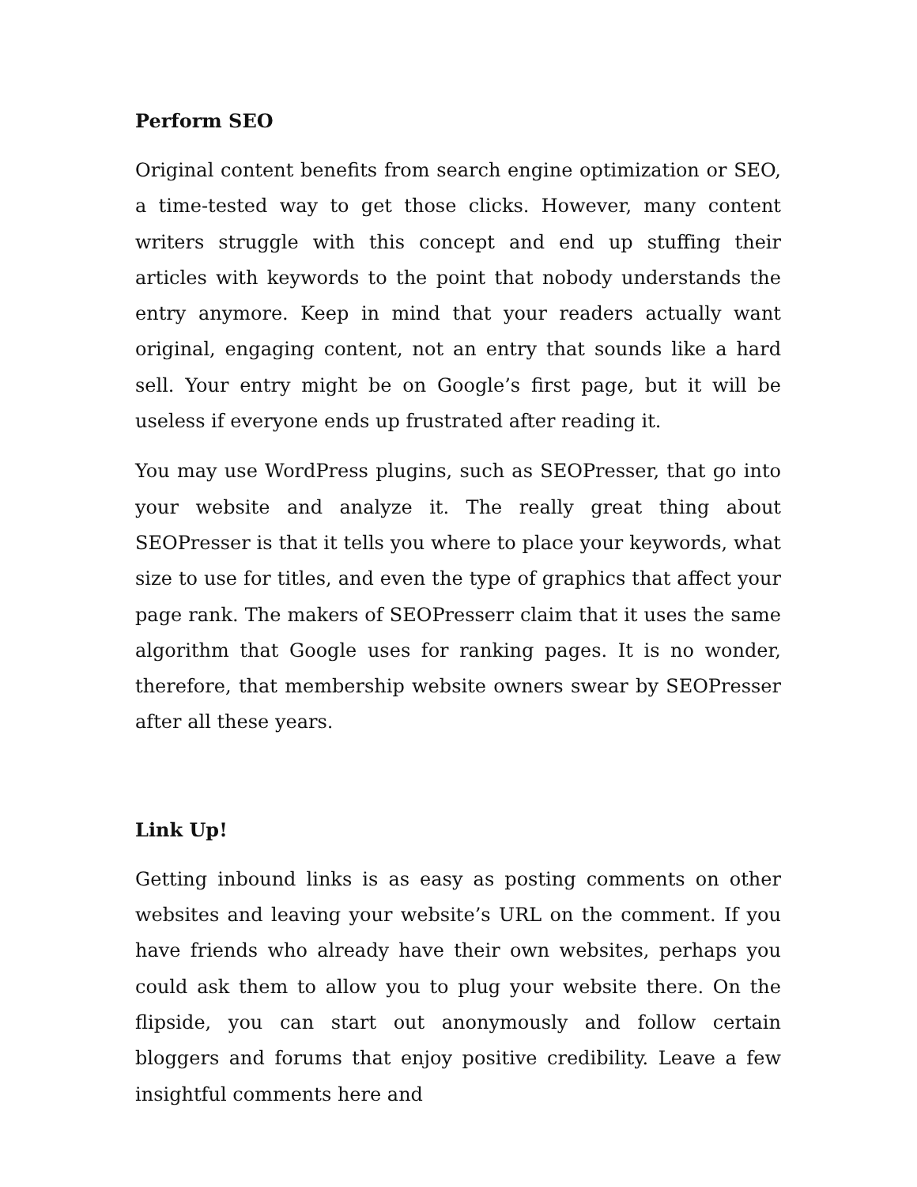Perform SEO
Original content benefits from search engine optimization or SEO, a time-tested way to get those clicks. However, many content writers struggle with this concept and end up stuffing their articles with keywords to the point that nobody understands the entry anymore. Keep in mind that your readers actually want original, engaging content, not an entry that sounds like a hard sell. Your entry might be on Google’s first page, but it will be useless if everyone ends up frustrated after reading it.
You may use WordPress plugins, such as SEOPresser, that go into your website and analyze it. The really great thing about SEOPresser is that it tells you where to place your keywords, what size to use for titles, and even the type of graphics that affect your page rank. The makers of SEOPresserr claim that it uses the same algorithm that Google uses for ranking pages. It is no wonder, therefore, that membership website owners swear by SEOPresser after all these years.
Link Up!
Getting inbound links is as easy as posting comments on other websites and leaving your website’s URL on the comment. If you have friends who already have their own websites, perhaps you could ask them to allow you to plug your website there. On the flipside, you can start out anonymously and follow certain bloggers and forums that enjoy positive credibility. Leave a few insightful comments here and